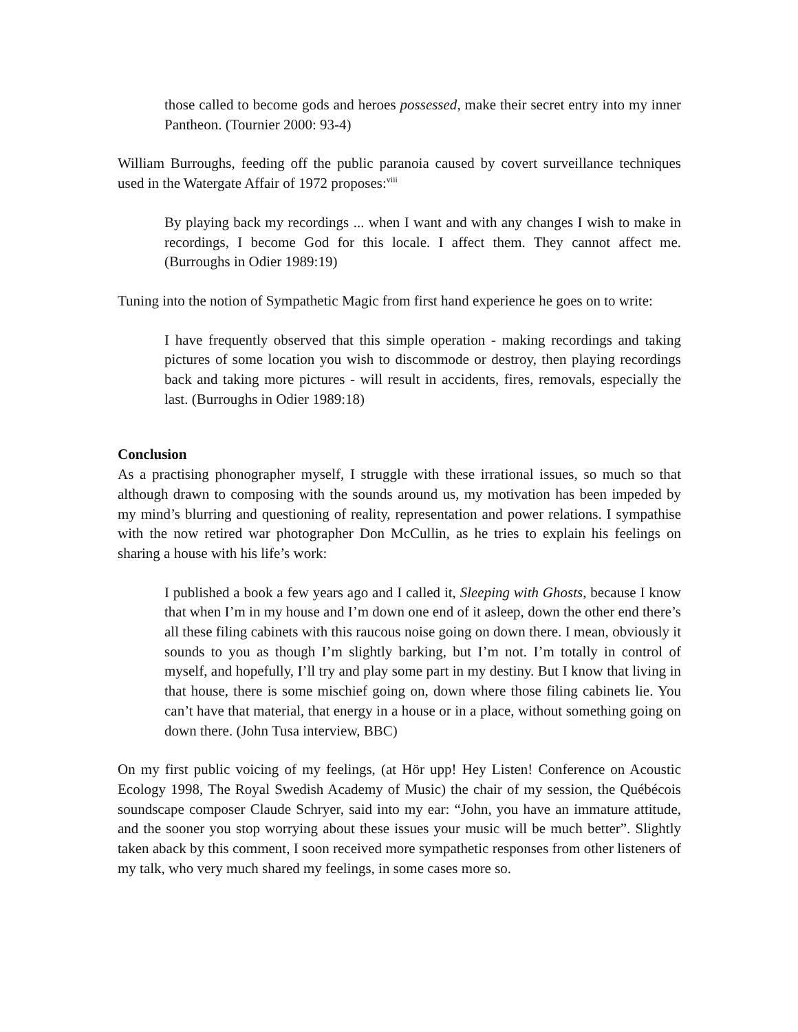those called to become gods and heroes possessed, make their secret entry into my inner Pantheon. (Tournier 2000: 93-4)
William Burroughs, feeding off the public paranoia caused by covert surveillance techniques used in the Watergate Affair of 1972 proposes:<sup>viii</sup>
By playing back my recordings ... when I want and with any changes I wish to make in recordings, I become God for this locale. I affect them. They cannot affect me. (Burroughs in Odier 1989:19)
Tuning into the notion of Sympathetic Magic from first hand experience he goes on to write:
I have frequently observed that this simple operation - making recordings and taking pictures of some location you wish to discommode or destroy, then playing recordings back and taking more pictures - will result in accidents, fires, removals, especially the last. (Burroughs in Odier 1989:18)
Conclusion
As a practising phonographer myself, I struggle with these irrational issues, so much so that although drawn to composing with the sounds around us, my motivation has been impeded by my mind’s blurring and questioning of reality, representation and power relations. I sympathise with the now retired war photographer Don McCullin, as he tries to explain his feelings on sharing a house with his life’s work:
I published a book a few years ago and I called it, Sleeping with Ghosts, because I know that when I’m in my house and I’m down one end of it asleep, down the other end there’s all these filing cabinets with this raucous noise going on down there. I mean, obviously it sounds to you as though I’m slightly barking, but I’m not. I’m totally in control of myself, and hopefully, I’ll try and play some part in my destiny. But I know that living in that house, there is some mischief going on, down where those filing cabinets lie. You can’t have that material, that energy in a house or in a place, without something going on down there. (John Tusa interview, BBC)
On my first public voicing of my feelings, (at Hör upp! Hey Listen! Conference on Acoustic Ecology 1998, The Royal Swedish Academy of Music) the chair of my session, the Québécois soundscape composer Claude Schryer, said into my ear: “John, you have an immature attitude, and the sooner you stop worrying about these issues your music will be much better”. Slightly taken aback by this comment, I soon received more sympathetic responses from other listeners of my talk, who very much shared my feelings, in some cases more so.